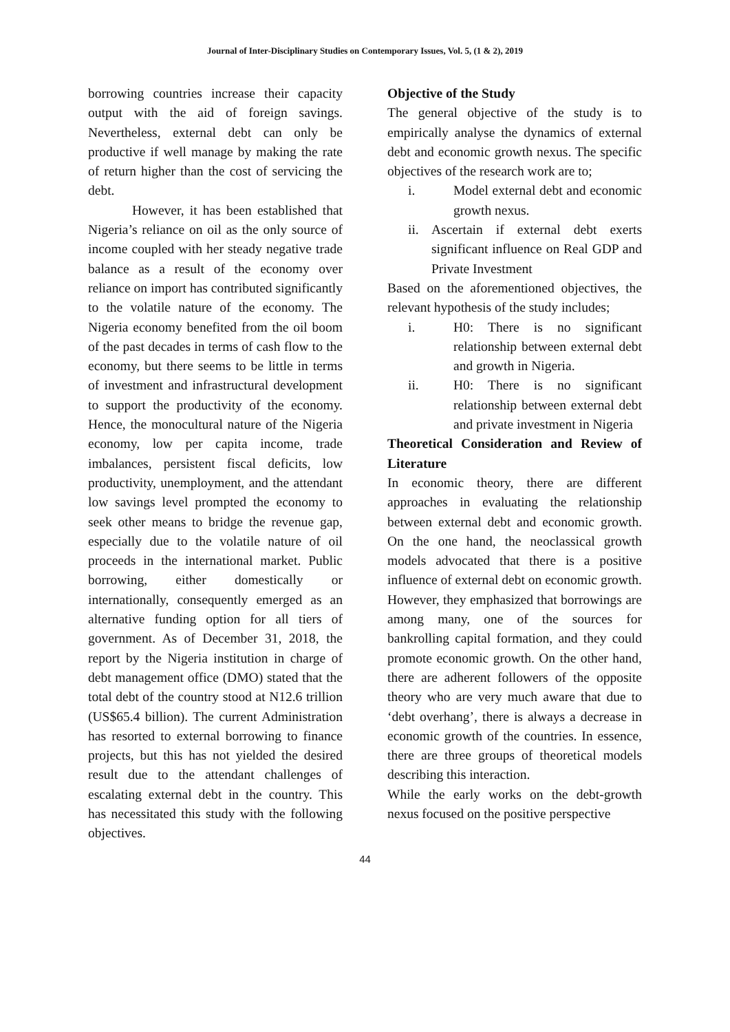Journal of Inter-Disciplinary Studies on Contemporary Issues, Vol. 5, (1 & 2), 2019
borrowing countries increase their capacity output with the aid of foreign savings. Nevertheless, external debt can only be productive if well manage by making the rate of return higher than the cost of servicing the debt.
However, it has been established that Nigeria’s reliance on oil as the only source of income coupled with her steady negative trade balance as a result of the economy over reliance on import has contributed significantly to the volatile nature of the economy. The Nigeria economy benefited from the oil boom of the past decades in terms of cash flow to the economy, but there seems to be little in terms of investment and infrastructural development to support the productivity of the economy. Hence, the monocultural nature of the Nigeria economy, low per capita income, trade imbalances, persistent fiscal deficits, low productivity, unemployment, and the attendant low savings level prompted the economy to seek other means to bridge the revenue gap, especially due to the volatile nature of oil proceeds in the international market. Public borrowing, either domestically or internationally, consequently emerged as an alternative funding option for all tiers of government. As of December 31, 2018, the report by the Nigeria institution in charge of debt management office (DMO) stated that the total debt of the country stood at N12.6 trillion (US$65.4 billion). The current Administration has resorted to external borrowing to finance projects, but this has not yielded the desired result due to the attendant challenges of escalating external debt in the country. This has necessitated this study with the following objectives.
Objective of the Study
The general objective of the study is to empirically analyse the dynamics of external debt and economic growth nexus. The specific objectives of the research work are to;
i. Model external debt and economic growth nexus.
ii. Ascertain if external debt exerts significant influence on Real GDP and Private Investment
Based on the aforementioned objectives, the relevant hypothesis of the study includes;
i. H0: There is no significant relationship between external debt and growth in Nigeria.
ii. H0: There is no significant relationship between external debt and private investment in Nigeria
Theoretical Consideration and Review of Literature
In economic theory, there are different approaches in evaluating the relationship between external debt and economic growth. On the one hand, the neoclassical growth models advocated that there is a positive influence of external debt on economic growth. However, they emphasized that borrowings are among many, one of the sources for bankrolling capital formation, and they could promote economic growth. On the other hand, there are adherent followers of the opposite theory who are very much aware that due to ‘debt overhang’, there is always a decrease in economic growth of the countries. In essence, there are three groups of theoretical models describing this interaction.
While the early works on the debt-growth nexus focused on the positive perspective
44